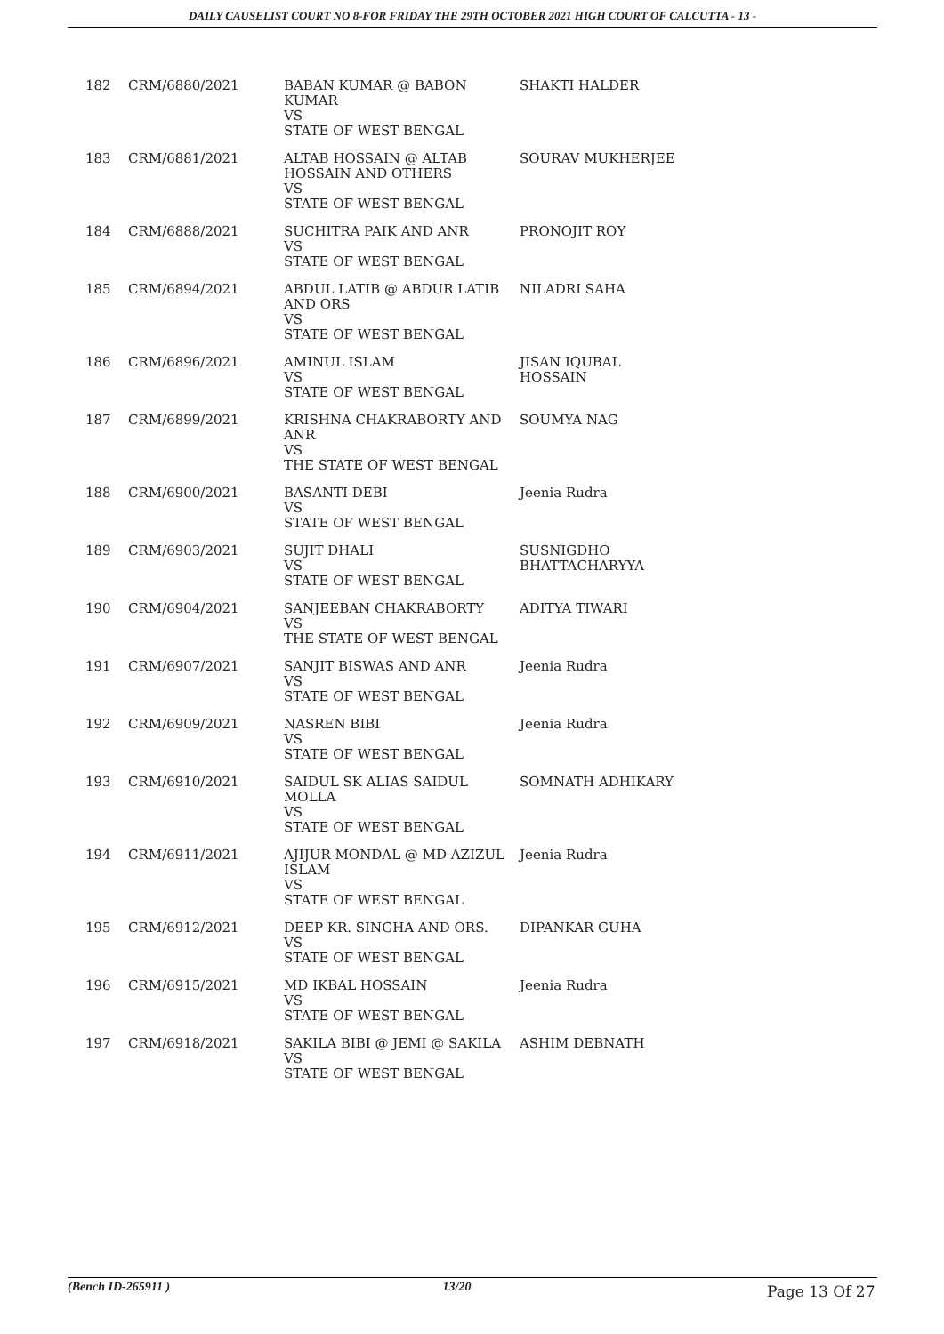DAILY CAUSELIST COURT NO 8-FOR FRIDAY THE 29TH OCTOBER 2021 HIGH COURT OF CALCUTTA - 13 -
| 182 | CRM/6880/2021 | BABAN KUMAR @ BABON KUMAR VS STATE OF WEST BENGAL | SHAKTI HALDER |
| 183 | CRM/6881/2021 | ALTAB HOSSAIN @ ALTAB HOSSAIN AND OTHERS VS STATE OF WEST BENGAL | SOURAV MUKHERJEE |
| 184 | CRM/6888/2021 | SUCHITRA PAIK AND ANR VS STATE OF WEST BENGAL | PRONOJIT ROY |
| 185 | CRM/6894/2021 | ABDUL LATIB @ ABDUR LATIB AND ORS VS STATE OF WEST BENGAL | NILADRI SAHA |
| 186 | CRM/6896/2021 | AMINUL ISLAM VS STATE OF WEST BENGAL | JISAN IQUBAL HOSSAIN |
| 187 | CRM/6899/2021 | KRISHNA CHAKRABORTY AND ANR VS THE STATE OF WEST BENGAL | SOUMYA NAG |
| 188 | CRM/6900/2021 | BASANTI DEBI VS STATE OF WEST BENGAL | Jeenia Rudra |
| 189 | CRM/6903/2021 | SUJIT DHALI VS STATE OF WEST BENGAL | SUSNIGDHO BHATTACHARYYA |
| 190 | CRM/6904/2021 | SANJEEBAN CHAKRABORTY VS THE STATE OF WEST BENGAL | ADITYA TIWARI |
| 191 | CRM/6907/2021 | SANJIT BISWAS AND ANR VS STATE OF WEST BENGAL | Jeenia Rudra |
| 192 | CRM/6909/2021 | NASREN BIBI VS STATE OF WEST BENGAL | Jeenia Rudra |
| 193 | CRM/6910/2021 | SAIDUL SK ALIAS SAIDUL MOLLA VS STATE OF WEST BENGAL | SOMNATH ADHIKARY |
| 194 | CRM/6911/2021 | AJIJUR MONDAL @ MD AZIZUL ISLAM VS STATE OF WEST BENGAL | Jeenia Rudra |
| 195 | CRM/6912/2021 | DEEP KR. SINGHA AND ORS. VS STATE OF WEST BENGAL | DIPANKAR GUHA |
| 196 | CRM/6915/2021 | MD IKBAL HOSSAIN VS STATE OF WEST BENGAL | Jeenia Rudra |
| 197 | CRM/6918/2021 | SAKILA BIBI @ JEMI @ SAKILA VS STATE OF WEST BENGAL | ASHIM DEBNATH |
(Bench ID-265911 ) 13/20 Page 13 Of 27